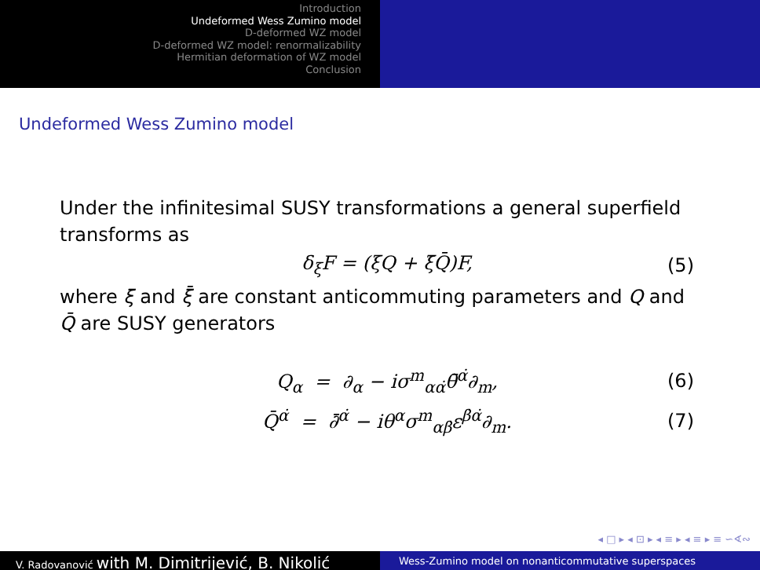Introduction
Undeformed Wess Zumino model
D-deformed WZ model
D-deformed WZ model: renormalizability
Hermitian deformation of WZ model
Conclusion
Undeformed Wess Zumino model
Under the infinitesimal SUSY transformations a general superfield transforms as
δ<sub>ξ</sub>F = (ξQ + ξ̄Q̄)F, (5)
where ξ and ξ̄ are constant anticommuting parameters and Q and Q̄ are SUSY generators
Q<sub>α</sub> = ∂<sub>α</sub> − iσ<sup>m</sup><sub>αα̇</sub>θ̄<sup>α̇</sup>∂<sub>m</sub>, (6)
Q̄<sup>α̇</sup> = ∂̄<sup>α̇</sup> − iθ<sup>α</sup>σ<sup>m</sup><sub>αβ̇</sub>ε<sup>β̇α̇</sup>∂<sub>m</sub>. (7)
◂ □ ▸ ◂ ⊡ ▸ ◂ ≡ ▸ ◂ ≡ ▸ ≡ ∽∢∾
V. Radovanović with M. Dimitrijević, B. Nikolić
Wess-Zumino model on nonanticommutative superspaces